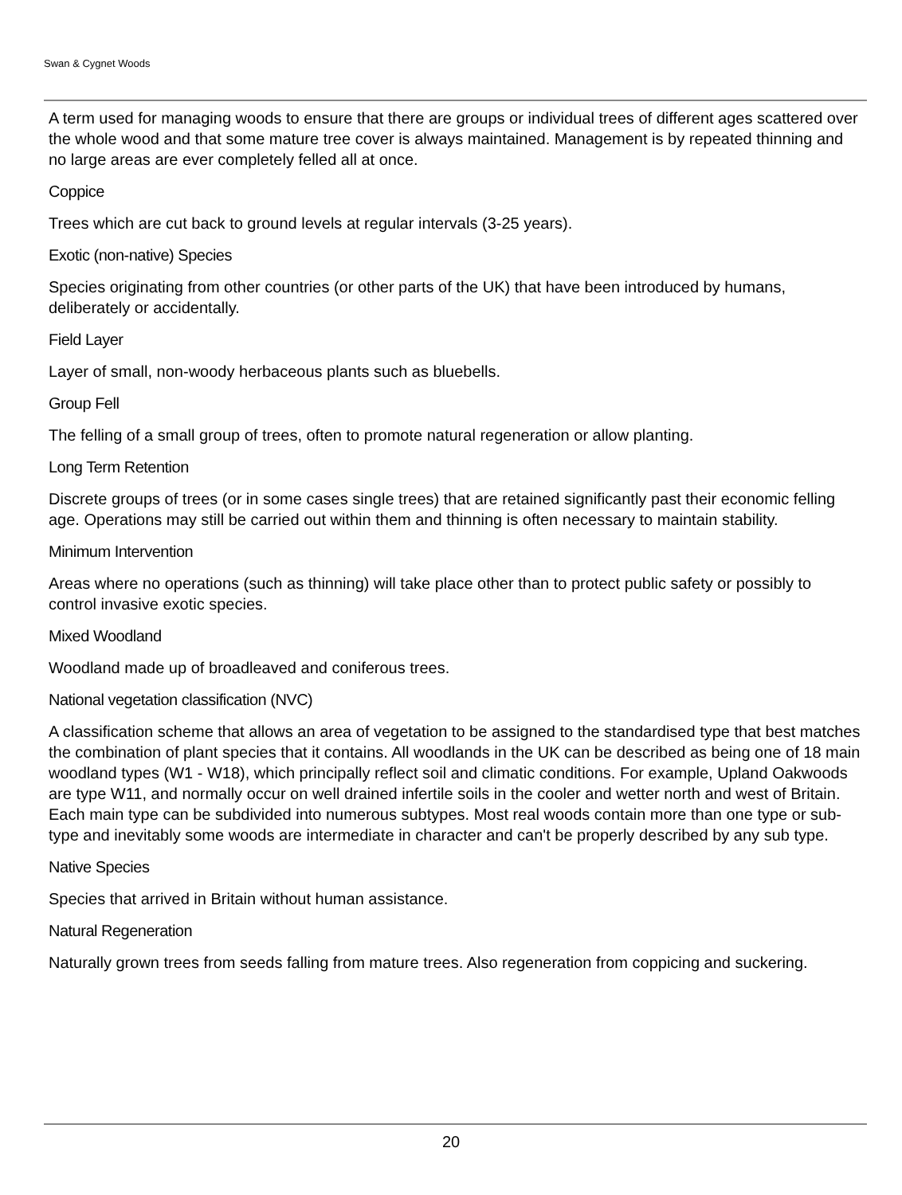Swan & Cygnet Woods
A term used for managing woods to ensure that there are groups or individual trees of different ages scattered over the whole wood and that some mature tree cover is always maintained. Management is by repeated thinning and no large areas are ever completely felled all at once.
Coppice
Trees which are cut back to ground levels at regular intervals (3-25 years).
Exotic (non-native) Species
Species originating from other countries (or other parts of the UK) that have been introduced by humans, deliberately or accidentally.
Field Layer
Layer of small, non-woody herbaceous plants such as bluebells.
Group Fell
The felling of a small group of trees, often to promote natural regeneration or allow planting.
Long Term Retention
Discrete groups of trees (or in some cases single trees) that are retained significantly past their economic felling age. Operations may still be carried out within them and thinning is often necessary to maintain stability.
Minimum Intervention
Areas where no operations (such as thinning) will take place other than to protect public safety or possibly to control invasive exotic species.
Mixed Woodland
Woodland made up of broadleaved and coniferous trees.
National vegetation classification (NVC)
A classification scheme that allows an area of vegetation to be assigned to the standardised type that best matches the combination of plant species that it contains. All woodlands in the UK can be described as being one of 18 main woodland types (W1 - W18), which principally reflect soil and climatic conditions. For example, Upland Oakwoods are type W11, and normally occur on well drained infertile soils in the cooler and wetter north and west of Britain. Each main type can be subdivided into numerous subtypes. Most real woods contain more than one type or sub-type and inevitably some woods are intermediate in character and can't be properly described by any sub type.
Native Species
Species that arrived in Britain without human assistance.
Natural Regeneration
Naturally grown trees from seeds falling from mature trees. Also regeneration from coppicing and suckering.
20